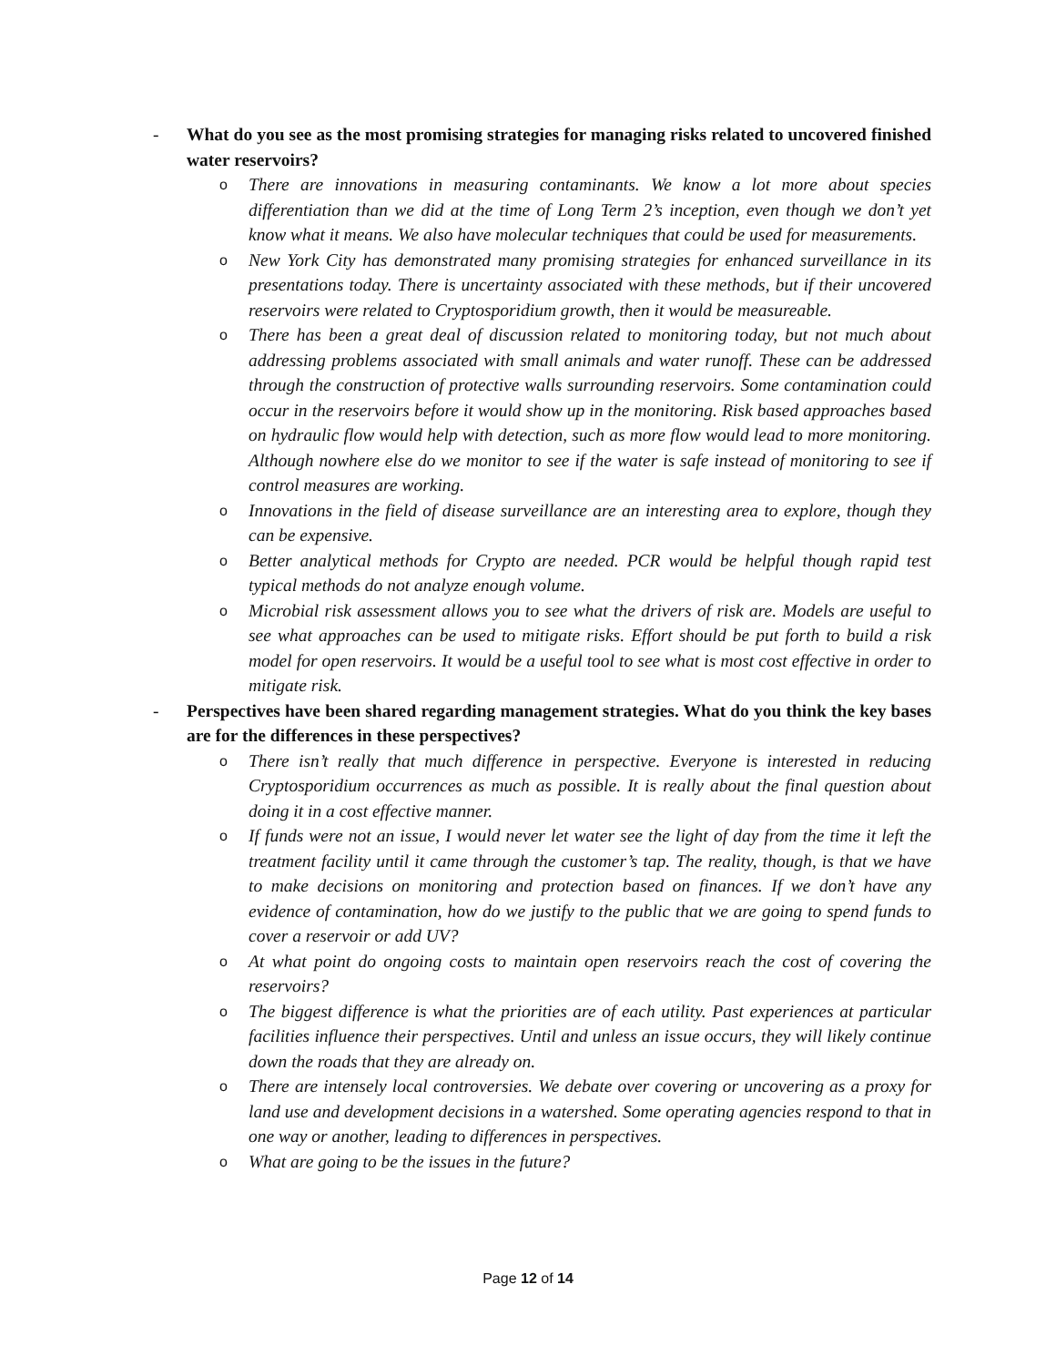- What do you see as the most promising strategies for managing risks related to uncovered finished water reservoirs?
o There are innovations in measuring contaminants. We know a lot more about species differentiation than we did at the time of Long Term 2’s inception, even though we don’t yet know what it means. We also have molecular techniques that could be used for measurements.
o New York City has demonstrated many promising strategies for enhanced surveillance in its presentations today. There is uncertainty associated with these methods, but if their uncovered reservoirs were related to Cryptosporidium growth, then it would be measureable.
o There has been a great deal of discussion related to monitoring today, but not much about addressing problems associated with small animals and water runoff. These can be addressed through the construction of protective walls surrounding reservoirs. Some contamination could occur in the reservoirs before it would show up in the monitoring. Risk based approaches based on hydraulic flow would help with detection, such as more flow would lead to more monitoring. Although nowhere else do we monitor to see if the water is safe instead of monitoring to see if control measures are working.
o Innovations in the field of disease surveillance are an interesting area to explore, though they can be expensive.
o Better analytical methods for Crypto are needed. PCR would be helpful though rapid test typical methods do not analyze enough volume.
o Microbial risk assessment allows you to see what the drivers of risk are. Models are useful to see what approaches can be used to mitigate risks. Effort should be put forth to build a risk model for open reservoirs. It would be a useful tool to see what is most cost effective in order to mitigate risk.
- Perspectives have been shared regarding management strategies. What do you think the key bases are for the differences in these perspectives?
o There isn’t really that much difference in perspective. Everyone is interested in reducing Cryptosporidium occurrences as much as possible. It is really about the final question about doing it in a cost effective manner.
o If funds were not an issue, I would never let water see the light of day from the time it left the treatment facility until it came through the customer’s tap. The reality, though, is that we have to make decisions on monitoring and protection based on finances. If we don’t have any evidence of contamination, how do we justify to the public that we are going to spend funds to cover a reservoir or add UV?
o At what point do ongoing costs to maintain open reservoirs reach the cost of covering the reservoirs?
o The biggest difference is what the priorities are of each utility. Past experiences at particular facilities influence their perspectives. Until and unless an issue occurs, they will likely continue down the roads that they are already on.
o There are intensely local controversies. We debate over covering or uncovering as a proxy for land use and development decisions in a watershed. Some operating agencies respond to that in one way or another, leading to differences in perspectives.
o What are going to be the issues in the future?
Page 12 of 14